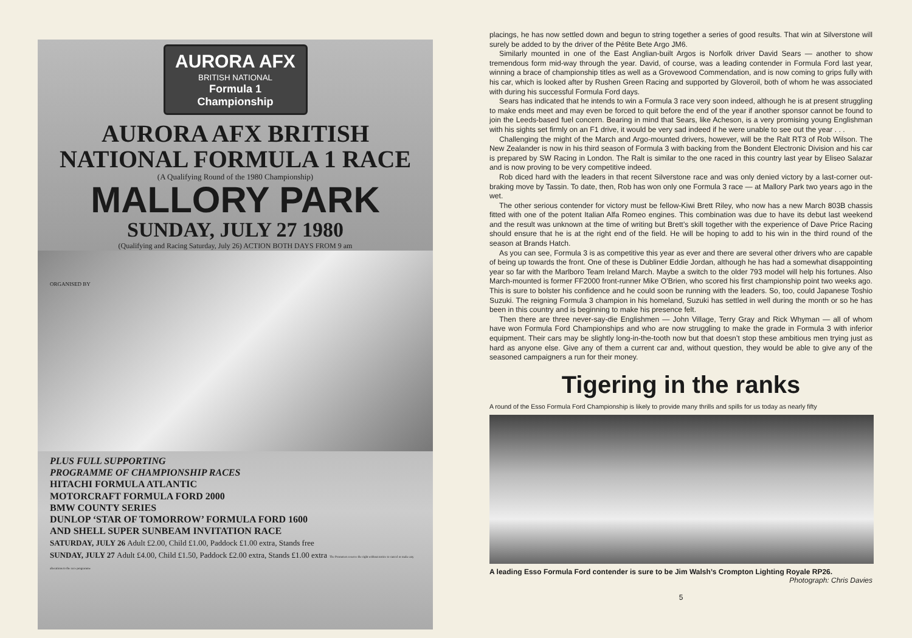AURORA AFX
BRITISH NATIONAL
Formula 1 Championship
AURORA AFX BRITISH NATIONAL FORMULA 1 RACE
(A Qualifying Round of the 1980 Championship)
MALLORY PARK
SUNDAY, JULY 27 1980
(Qualifying and Racing Saturday, July 26) ACTION BOTH DAYS FROM 9 am
ORGANISED BY
PLUS FULL SUPPORTING
PROGRAMME OF CHAMPIONSHIP RACES
HITACHI FORMULA ATLANTIC
MOTORCRAFT FORMULA FORD 2000
BMW COUNTY SERIES
DUNLOP ‘STAR OF TOMORROW’ FORMULA FORD 1600
AND SHELL SUPER SUNBEAM INVITATION RACE
SATURDAY, JULY 26 Adult £2.00, Child £1.00, Paddock £1.00 extra, Stands free
SUNDAY, JULY 27 Adult £4.00, Child £1.50, Paddock £2.00 extra, Stands £1.00 extra The Promoters reserve the right without notice to cancel or make any alterations to the race programme
placings, he has now settled down and begun to string together a series of good results. That win at Silverstone will surely be added to by the driver of the Pêtite Bete Argo JM6.
Similarly mounted in one of the East Anglian-built Argos is Norfolk driver David Sears — another to show tremendous form mid-way through the year. David, of course, was a leading contender in Formula Ford last year, winning a brace of championship titles as well as a Grovewood Commendation, and is now coming to grips fully with his car, which is looked after by Rushen Green Racing and supported by Gloveroil, both of whom he was associated with during his successful Formula Ford days.
Sears has indicated that he intends to win a Formula 3 race very soon indeed, although he is at present struggling to make ends meet and may even be forced to quit before the end of the year if another sponsor cannot be found to join the Leeds-based fuel concern. Bearing in mind that Sears, like Acheson, is a very promising young Englishman with his sights set firmly on an F1 drive, it would be very sad indeed if he were unable to see out the year . . .
Challenging the might of the March and Argo-mounted drivers, however, will be the Ralt RT3 of Rob Wilson. The New Zealander is now in his third season of Formula 3 with backing from the Bondent Electronic Division and his car is prepared by SW Racing in London. The Ralt is similar to the one raced in this country last year by Eliseo Salazar and is now proving to be very competitive indeed.
Rob diced hard with the leaders in that recent Silverstone race and was only denied victory by a last-corner out-braking move by Tassin. To date, then, Rob has won only one Formula 3 race — at Mallory Park two years ago in the wet.
The other serious contender for victory must be fellow-Kiwi Brett Riley, who now has a new March 803B chassis fitted with one of the potent Italian Alfa Romeo engines. This combination was due to have its debut last weekend and the result was unknown at the time of writing but Brett’s skill together with the experience of Dave Price Racing should ensure that he is at the right end of the field. He will be hoping to add to his win in the third round of the season at Brands Hatch.
As you can see, Formula 3 is as competitive this year as ever and there are several other drivers who are capable of being up towards the front. One of these is Dubliner Eddie Jordan, although he has had a somewhat disappointing year so far with the Marlboro Team Ireland March. Maybe a switch to the older 793 model will help his fortunes. Also March-mounted is former FF2000 front-runner Mike O’Brien, who scored his first championship point two weeks ago. This is sure to bolster his confidence and he could soon be running with the leaders. So, too, could Japanese Toshio Suzuki. The reigning Formula 3 champion in his homeland, Suzuki has settled in well during the month or so he has been in this country and is beginning to make his presence felt.
Then there are three never-say-die Englishmen — John Village, Terry Gray and Rick Whyman — all of whom have won Formula Ford Championships and who are now struggling to make the grade in Formula 3 with inferior equipment. Their cars may be slightly long-in-the-tooth now but that doesn’t stop these ambitious men trying just as hard as anyone else. Give any of them a current car and, without question, they would be able to give any of the seasoned campaigners a run for their money.
Tigering in the ranks
A round of the Esso Formula Ford Championship is likely to provide many thrills and spills for us today as nearly fifty
A leading Esso Formula Ford contender is sure to be Jim Walsh’s Crompton Lighting Royale RP26. Photograph: Chris Davies
5